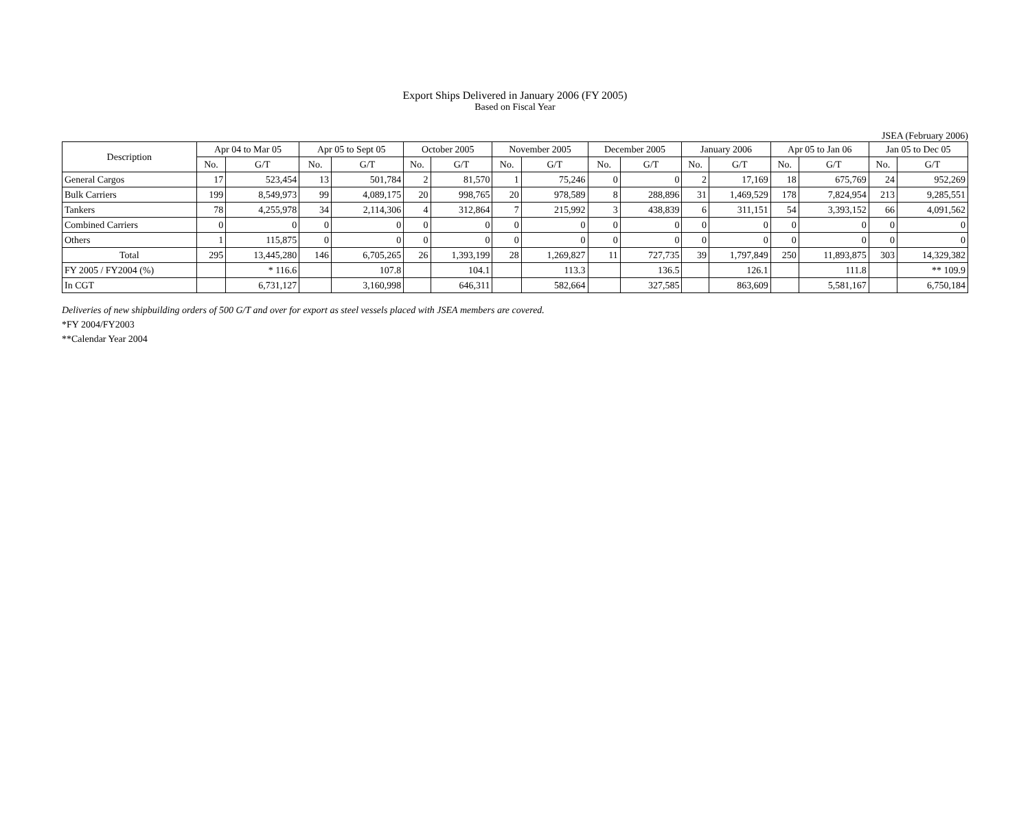Export Ships Delivered in January 2006 (FY 2005)
Based on Fiscal Year
JSEA (February 2006)
| Description | Apr 04 to Mar 05 | | Apr 05 to Sept 05 | | October 2005 | | November 2005 | | December 2005 | | January 2006 | | Apr 05 to Jan 06 | | Jan 05 to Dec 05 | |
| --- | --- | --- | --- | --- | --- | --- | --- | --- | --- | --- | --- | --- | --- | --- | --- | --- |
| | No. | G/T | No. | G/T | No. | G/T | No. | G/T | No. | G/T | No. | G/T | No. | G/T | No. | G/T |
| General Cargos | 17 | 523,454 | 13 | 501,784 | 2 | 81,570 | 1 | 75,246 | 0 | 0 | 2 | 17,169 | 18 | 675,769 | 24 | 952,269 |
| Bulk Carriers | 199 | 8,549,973 | 99 | 4,089,175 | 20 | 998,765 | 20 | 978,589 | 8 | 288,896 | 31 | 1,469,529 | 178 | 7,824,954 | 213 | 9,285,551 |
| Tankers | 78 | 4,255,978 | 34 | 2,114,306 | 4 | 312,864 | 7 | 215,992 | 3 | 438,839 | 6 | 311,151 | 54 | 3,393,152 | 66 | 4,091,562 |
| Combined Carriers | 0 | 0 | 0 | 0 | 0 | 0 | 0 | 0 | 0 | 0 | 0 | 0 | 0 | 0 | 0 | 0 |
| Others | 1 | 115,875 | 0 | 0 | 0 | 0 | 0 | 0 | 0 | 0 | 0 | 0 | 0 | 0 | 0 | 0 |
| Total | 295 | 13,445,280 | 146 | 6,705,265 | 26 | 1,393,199 | 28 | 1,269,827 | 11 | 727,735 | 39 | 1,797,849 | 250 | 11,893,875 | 303 | 14,329,382 |
| FY 2005 / FY2004 (%) | | * 116.6 | | 107.8 | | 104.1 | | 113.3 | | 136.5 | | 126.1 | | 111.8 | | ** 109.9 |
| In CGT | | 6,731,127 | | 3,160,998 | | 646,311 | | 582,664 | | 327,585 | | 863,609 | | 5,581,167 | | 6,750,184 |
Deliveries of new shipbuilding orders of 500 G/T and over for export as steel vessels placed with JSEA members are covered.
*FY 2004/FY2003
**Calendar Year 2004